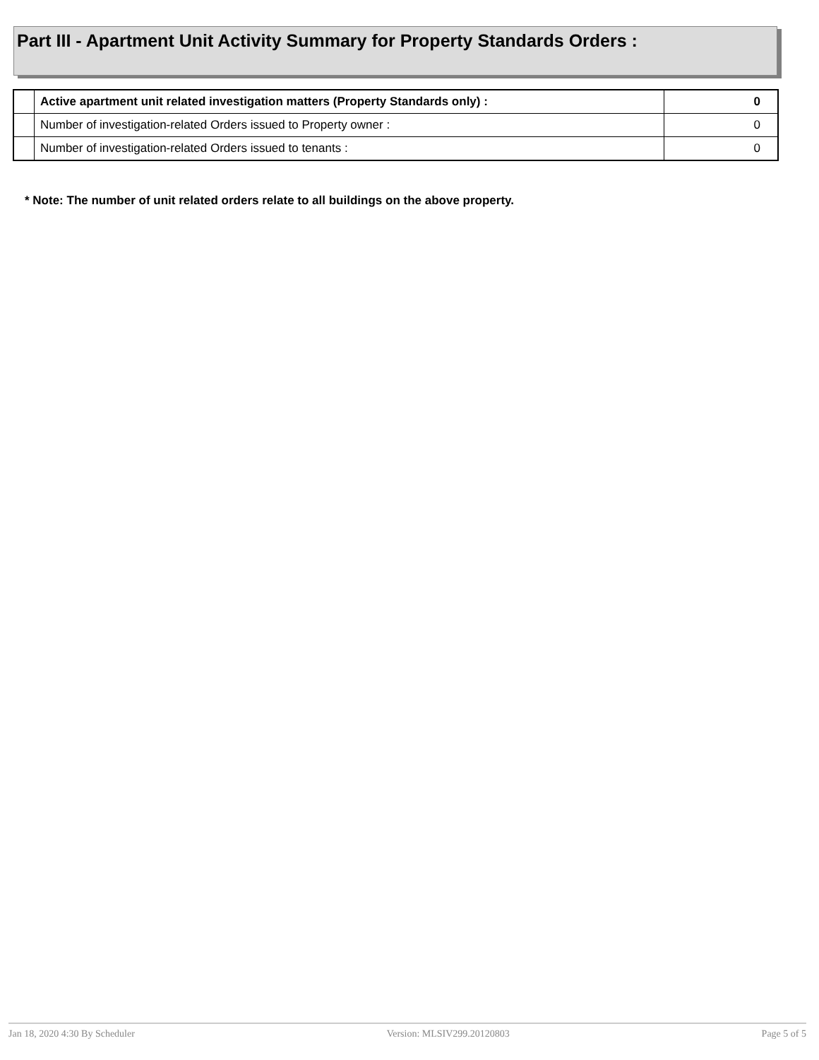Part III - Apartment Unit Activity Summary for Property Standards Orders :
| | Active apartment unit related investigation matters (Property Standards only) : | 0 |
| | Number of investigation-related Orders issued to Property owner : | 0 |
| | Number of investigation-related Orders issued to tenants : | 0 |
* Note: The number of unit related orders relate to all buildings on the above property.
Jan 18, 2020 4:30 By Scheduler Version: MLSIV299.20120803 Page 5 of 5